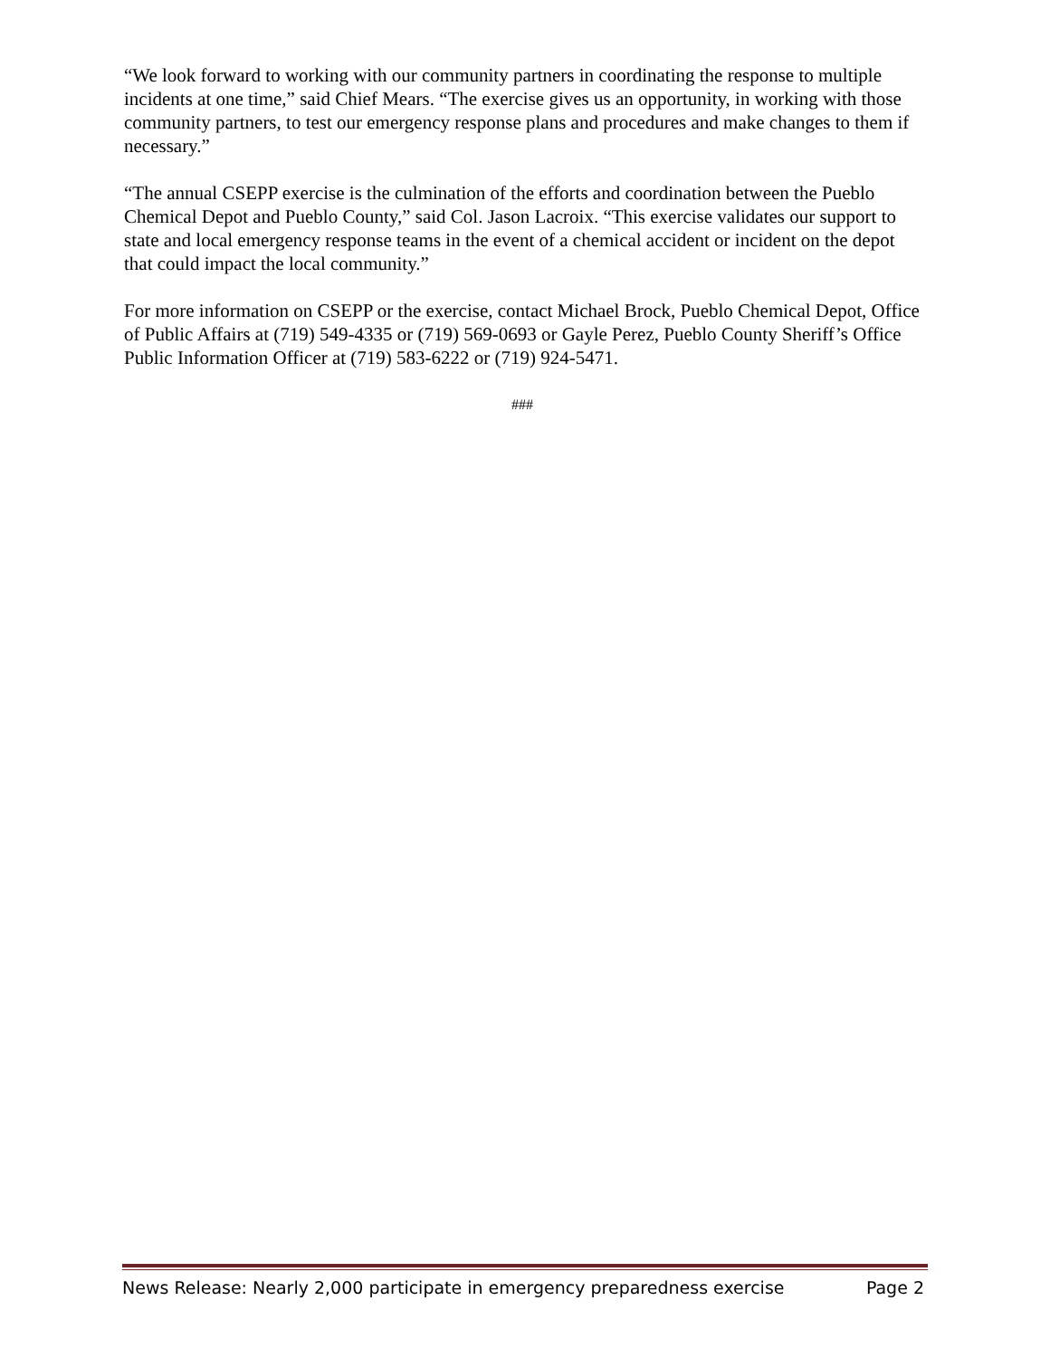“We look forward to working with our community partners in coordinating the response to multiple incidents at one time,” said Chief Mears. “The exercise gives us an opportunity, in working with those community partners, to test our emergency response plans and procedures and make changes to them if necessary.”
“The annual CSEPP exercise is the culmination of the efforts and coordination between the Pueblo Chemical Depot and Pueblo County,” said Col. Jason Lacroix. “This exercise validates our support to state and local emergency response teams in the event of a chemical accident or incident on the depot that could impact the local community.”
For more information on CSEPP or the exercise, contact Michael Brock, Pueblo Chemical Depot, Office of Public Affairs at (719) 549-4335 or (719) 569-0693 or Gayle Perez, Pueblo County Sheriff’s Office Public Information Officer at (719) 583-6222 or (719) 924-5471.
###
News Release: Nearly 2,000 participate in emergency preparedness exercise Page 2